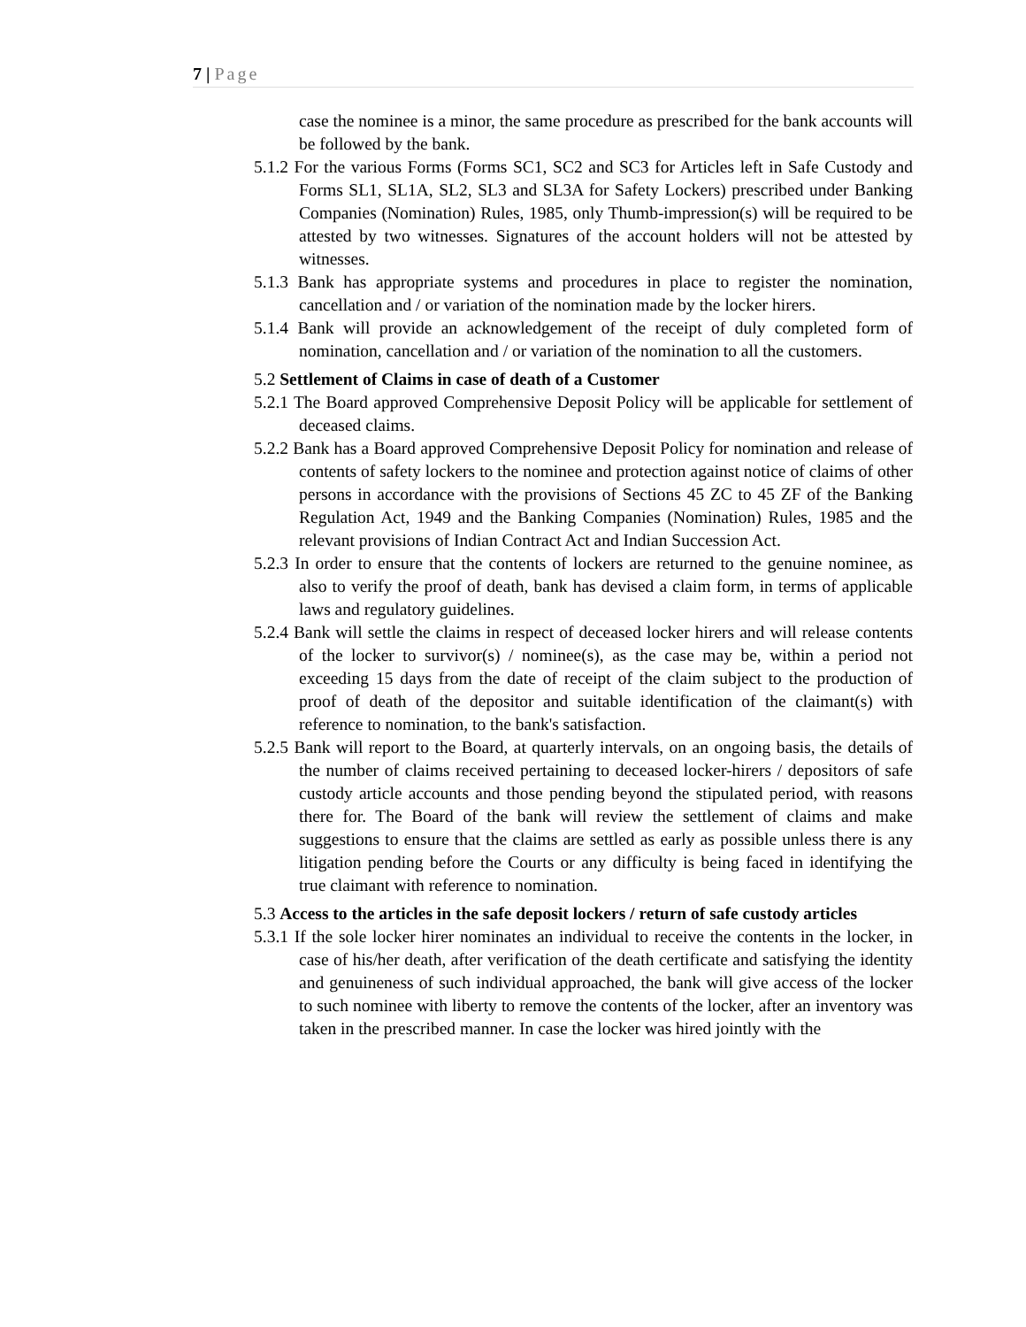7 | Page
case the nominee is a minor, the same procedure as prescribed for the bank accounts will be followed by the bank.
5.1.2 For the various Forms (Forms SC1, SC2 and SC3 for Articles left in Safe Custody and Forms SL1, SL1A, SL2, SL3 and SL3A for Safety Lockers) prescribed under Banking Companies (Nomination) Rules, 1985, only Thumb-impression(s) will be required to be attested by two witnesses. Signatures of the account holders will not be attested by witnesses.
5.1.3 Bank has appropriate systems and procedures in place to register the nomination, cancellation and / or variation of the nomination made by the locker hirers.
5.1.4 Bank will provide an acknowledgement of the receipt of duly completed form of nomination, cancellation and / or variation of the nomination to all the customers.
5.2 Settlement of Claims in case of death of a Customer
5.2.1 The Board approved Comprehensive Deposit Policy will be applicable for settlement of deceased claims.
5.2.2 Bank has a Board approved Comprehensive Deposit Policy for nomination and release of contents of safety lockers to the nominee and protection against notice of claims of other persons in accordance with the provisions of Sections 45 ZC to 45 ZF of the Banking Regulation Act, 1949 and the Banking Companies (Nomination) Rules, 1985 and the relevant provisions of Indian Contract Act and Indian Succession Act.
5.2.3 In order to ensure that the contents of lockers are returned to the genuine nominee, as also to verify the proof of death, bank has devised a claim form, in terms of applicable laws and regulatory guidelines.
5.2.4 Bank will settle the claims in respect of deceased locker hirers and will release contents of the locker to survivor(s) / nominee(s), as the case may be, within a period not exceeding 15 days from the date of receipt of the claim subject to the production of proof of death of the depositor and suitable identification of the claimant(s) with reference to nomination, to the bank's satisfaction.
5.2.5 Bank will report to the Board, at quarterly intervals, on an ongoing basis, the details of the number of claims received pertaining to deceased locker-hirers / depositors of safe custody article accounts and those pending beyond the stipulated period, with reasons there for. The Board of the bank will review the settlement of claims and make suggestions to ensure that the claims are settled as early as possible unless there is any litigation pending before the Courts or any difficulty is being faced in identifying the true claimant with reference to nomination.
5.3 Access to the articles in the safe deposit lockers / return of safe custody articles
5.3.1 If the sole locker hirer nominates an individual to receive the contents in the locker, in case of his/her death, after verification of the death certificate and satisfying the identity and genuineness of such individual approached, the bank will give access of the locker to such nominee with liberty to remove the contents of the locker, after an inventory was taken in the prescribed manner. In case the locker was hired jointly with the